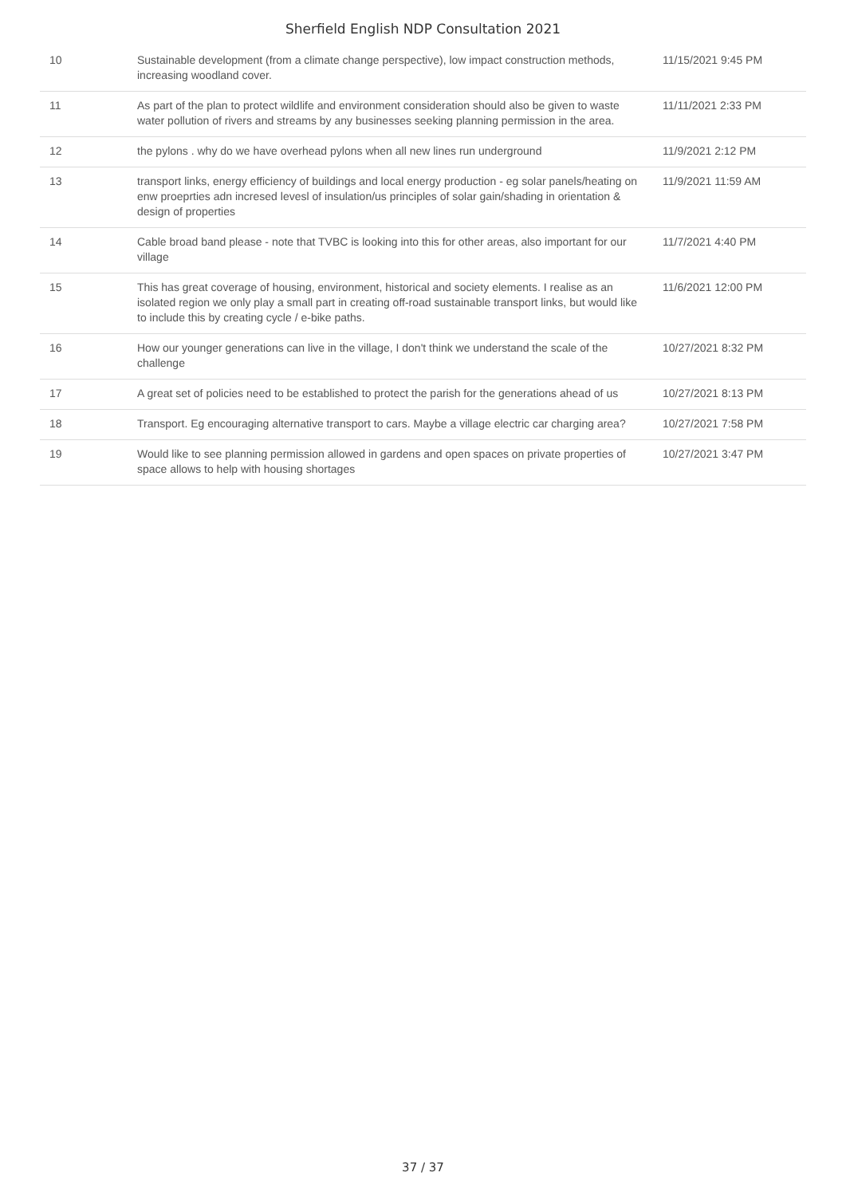Sherfield English NDP Consultation 2021
| 10 | Sustainable development (from a climate change perspective), low impact construction methods, increasing woodland cover. | 11/15/2021 9:45 PM |
| 11 | As part of the plan to protect wildlife and environment consideration should also be given to waste water pollution of rivers and streams by any businesses seeking planning permission in the area. | 11/11/2021 2:33 PM |
| 12 | the pylons . why do we have overhead pylons when all new lines run underground | 11/9/2021 2:12 PM |
| 13 | transport links, energy efficiency of buildings and local energy production - eg solar panels/heating on enw proeprties adn incresed levesl of insulation/us principles of solar gain/shading in orientation & design of properties | 11/9/2021 11:59 AM |
| 14 | Cable broad band please - note that TVBC is looking into this for other areas, also important for our village | 11/7/2021 4:40 PM |
| 15 | This has great coverage of housing, environment, historical and society elements. I realise as an isolated region we only play a small part in creating off-road sustainable transport links, but would like to include this by creating cycle / e-bike paths. | 11/6/2021 12:00 PM |
| 16 | How our younger generations can live in the village, I don't think we understand the scale of the challenge | 10/27/2021 8:32 PM |
| 17 | A great set of policies need to be established to protect the parish for the generations ahead of us | 10/27/2021 8:13 PM |
| 18 | Transport. Eg encouraging alternative transport to cars. Maybe a village electric car charging area? | 10/27/2021 7:58 PM |
| 19 | Would like to see planning permission allowed in gardens and open spaces on private properties of space allows to help with housing shortages | 10/27/2021 3:47 PM |
37 / 37